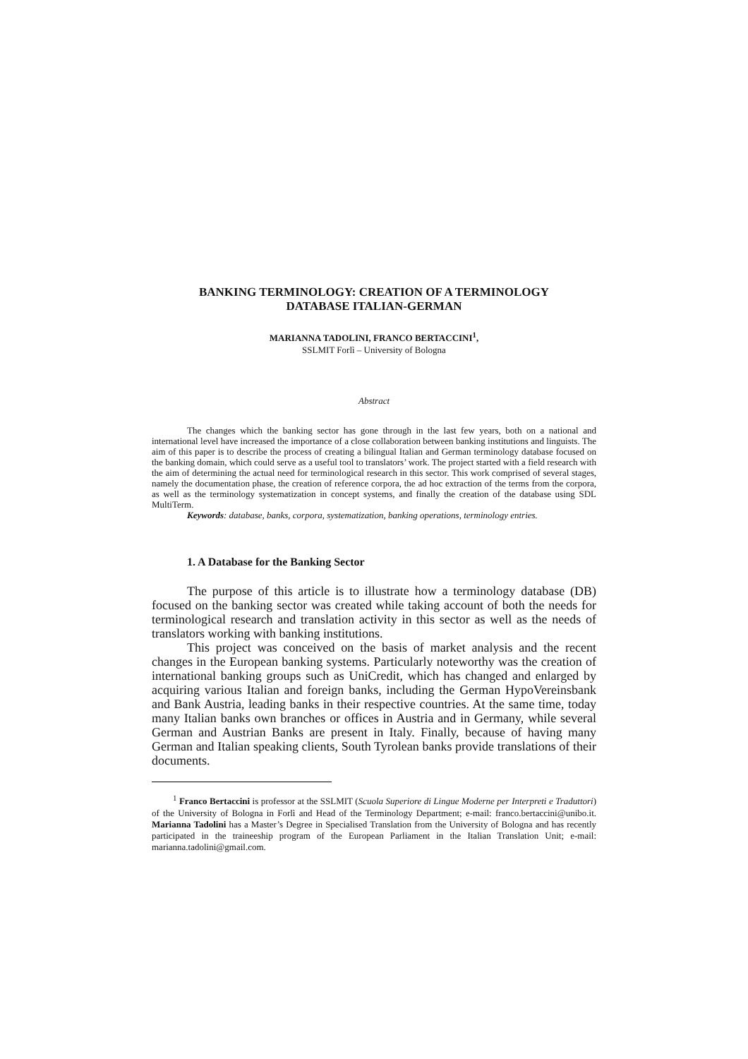BANKING TERMINOLOGY: CREATION OF A TERMINOLOGY
DATABASE ITALIAN-GERMAN
MARIANNA TADOLINI, FRANCO BERTACCINI<sup>1</sup>,
SSLMIT Forlì – University of Bologna
Abstract
The changes which the banking sector has gone through in the last few years, both on a national and international level have increased the importance of a close collaboration between banking institutions and linguists. The aim of this paper is to describe the process of creating a bilingual Italian and German terminology database focused on the banking domain, which could serve as a useful tool to translators’ work. The project started with a field research with the aim of determining the actual need for terminological research in this sector. This work comprised of several stages, namely the documentation phase, the creation of reference corpora, the ad hoc extraction of the terms from the corpora, as well as the terminology systematization in concept systems, and finally the creation of the database using SDL MultiTerm.
Keywords: database, banks, corpora, systematization, banking operations, terminology entries.
1. A Database for the Banking Sector
The purpose of this article is to illustrate how a terminology database (DB) focused on the banking sector was created while taking account of both the needs for terminological research and translation activity in this sector as well as the needs of translators working with banking institutions.
This project was conceived on the basis of market analysis and the recent changes in the European banking systems. Particularly noteworthy was the creation of international banking groups such as UniCredit, which has changed and enlarged by acquiring various Italian and foreign banks, including the German HypoVereinsbank and Bank Austria, leading banks in their respective countries. At the same time, today many Italian banks own branches or offices in Austria and in Germany, while several German and Austrian Banks are present in Italy. Finally, because of having many German and Italian speaking clients, South Tyrolean banks provide translations of their documents.
<sup>1</sup> Franco Bertaccini is professor at the SSLMIT (Scuola Superiore di Lingue Moderne per Interpreti e Traduttori) of the University of Bologna in Forlì and Head of the Terminology Department; e-mail: franco.bertaccini@unibo.it. Marianna Tadolini has a Master’s Degree in Specialised Translation from the University of Bologna and has recently participated in the traineeship program of the European Parliament in the Italian Translation Unit; e-mail: marianna.tadolini@gmail.com.